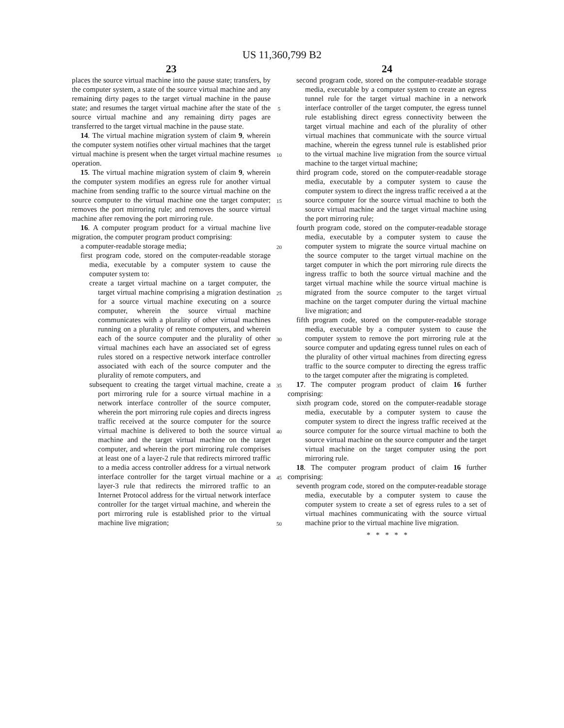US 11,360,799 B2
23
places the source virtual machine into the pause state; transfers, by the computer system, a state of the source virtual machine and any remaining dirty pages to the target virtual machine in the pause state; and resumes the target virtual machine after the state of the source virtual machine and any remaining dirty pages are transferred to the target virtual machine in the pause state.
14. The virtual machine migration system of claim 9, wherein the computer system notifies other virtual machines that the target virtual machine is present when the target virtual machine resumes operation.
15. The virtual machine migration system of claim 9, wherein the computer system modifies an egress rule for another virtual machine from sending traffic to the source virtual machine on the source computer to the virtual machine one the target computer; removes the port mirroring rule; and removes the source virtual machine after removing the port mirroring rule.
16. A computer program product for a virtual machine live migration, the computer program product comprising:
a computer-readable storage media;
first program code, stored on the computer-readable storage media, executable by a computer system to cause the computer system to:
create a target virtual machine on a target computer, the target virtual machine comprising a migration destination for a source virtual machine executing on a source computer, wherein the source virtual machine communicates with a plurality of other virtual machines running on a plurality of remote computers, and wherein each of the source computer and the plurality of other virtual machines each have an associated set of egress rules stored on a respective network interface controller associated with each of the source computer and the plurality of remote computers, and
subsequent to creating the target virtual machine, create a port mirroring rule for a source virtual machine in a network interface controller of the source computer, wherein the port mirroring rule copies and directs ingress traffic received at the source computer for the source virtual machine is delivered to both the source virtual machine and the target virtual machine on the target computer, and wherein the port mirroring rule comprises at least one of a layer-2 rule that redirects mirrored traffic to a media access controller address for a virtual network interface controller for the target virtual machine or a layer-3 rule that redirects the mirrored traffic to an Internet Protocol address for the virtual network interface controller for the target virtual machine, and wherein the port mirroring rule is established prior to the virtual machine live migration;
5
10
15
20
25
30
35
40
45
50
24
second program code, stored on the computer-readable storage media, executable by a computer system to create an egress tunnel rule for the target virtual machine in a network interface controller of the target computer, the egress tunnel rule establishing direct egress connectivity between the target virtual machine and each of the plurality of other virtual machines that communicate with the source virtual machine, wherein the egress tunnel rule is established prior to the virtual machine live migration from the source virtual machine to the target virtual machine;
third program code, stored on the computer-readable storage media, executable by a computer system to cause the computer system to direct the ingress traffic received a at the source computer for the source virtual machine to both the source virtual machine and the target virtual machine using the port mirroring rule;
fourth program code, stored on the computer-readable storage media, executable by a computer system to cause the computer system to migrate the source virtual machine on the source computer to the target virtual machine on the target computer in which the port mirroring rule directs the ingress traffic to both the source virtual machine and the target virtual machine while the source virtual machine is migrated from the source computer to the target virtual machine on the target computer during the virtual machine live migration; and
fifth program code, stored on the computer-readable storage media, executable by a computer system to cause the computer system to remove the port mirroring rule at the source computer and updating egress tunnel rules on each of the plurality of other virtual machines from directing egress traffic to the source computer to directing the egress traffic to the target computer after the migrating is completed.
17. The computer program product of claim 16 further comprising:
sixth program code, stored on the computer-readable storage media, executable by a computer system to cause the computer system to direct the ingress traffic received at the source computer for the source virtual machine to both the source virtual machine on the source computer and the target virtual machine on the target computer using the port mirroring rule.
18. The computer program product of claim 16 further comprising:
seventh program code, stored on the computer-readable storage media, executable by a computer system to cause the computer system to create a set of egress rules to a set of virtual machines communicating with the source virtual machine prior to the virtual machine live migration.
* * * * *